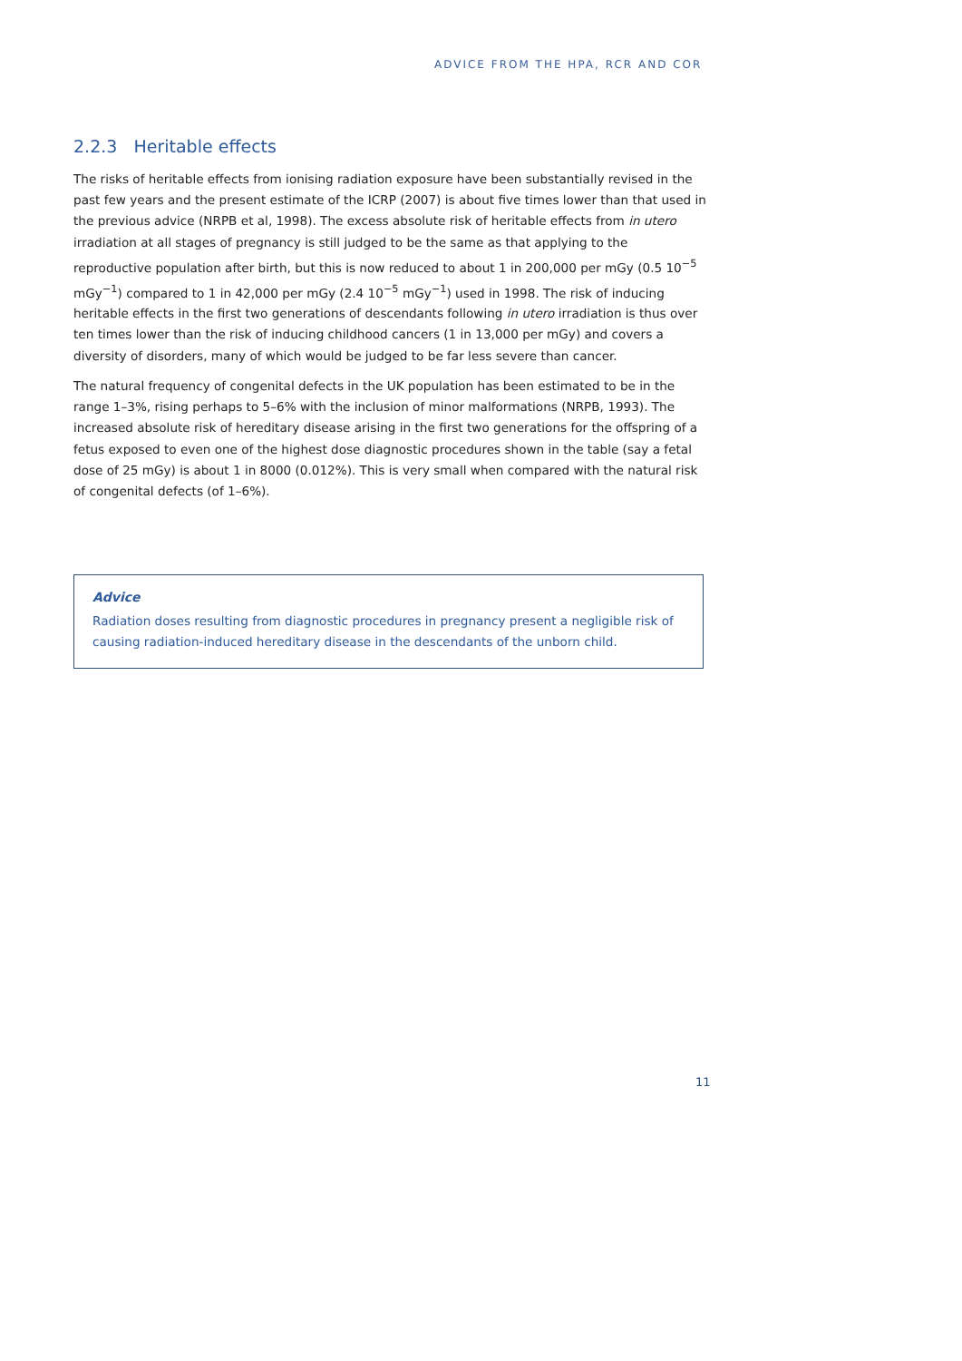ADVICE FROM THE HPA, RCR AND COR
2.2.3 Heritable effects
The risks of heritable effects from ionising radiation exposure have been substantially revised in the past few years and the present estimate of the ICRP (2007) is about five times lower than that used in the previous advice (NRPB et al, 1998). The excess absolute risk of heritable effects from in utero irradiation at all stages of pregnancy is still judged to be the same as that applying to the reproductive population after birth, but this is now reduced to about 1 in 200,000 per mGy (0.5 10<sup>−5</sup> mGy<sup>−1</sup>) compared to 1 in 42,000 per mGy (2.4 10<sup>−5</sup> mGy<sup>−1</sup>) used in 1998. The risk of inducing heritable effects in the first two generations of descendants following in utero irradiation is thus over ten times lower than the risk of inducing childhood cancers (1 in 13,000 per mGy) and covers a diversity of disorders, many of which would be judged to be far less severe than cancer.
The natural frequency of congenital defects in the UK population has been estimated to be in the range 1–3%, rising perhaps to 5–6% with the inclusion of minor malformations (NRPB, 1993). The increased absolute risk of hereditary disease arising in the first two generations for the offspring of a fetus exposed to even one of the highest dose diagnostic procedures shown in the table (say a fetal dose of 25 mGy) is about 1 in 8000 (0.012%). This is very small when compared with the natural risk of congenital defects (of 1–6%).
Advice
Radiation doses resulting from diagnostic procedures in pregnancy present a negligible risk of causing radiation-induced hereditary disease in the descendants of the unborn child.
11